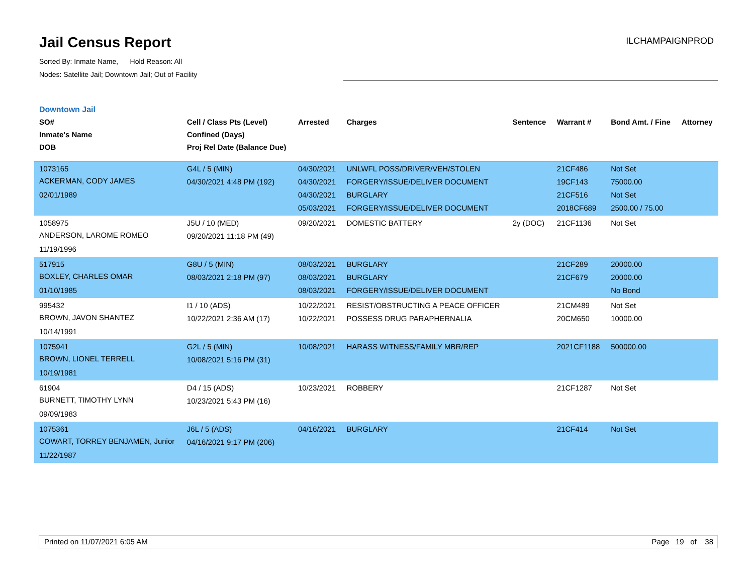Jail Census Report
Sorted By: Inmate Name, Hold Reason: All
Nodes: Satellite Jail; Downtown Jail; Out of Facility
ILCHAMPAIGNPROD
Downtown Jail
| SO# Inmate's Name DOB | Cell / Class Pts (Level) Confined (Days) Proj Rel Date (Balance Due) | Arrested | Charges | Sentence | Warrant # | Bond Amt. / Fine | Attorney |
| --- | --- | --- | --- | --- | --- | --- | --- |
| 1073165 ACKERMAN, CODY JAMES 02/01/1989 | G4L / 5 (MIN) 04/30/2021 4:48 PM (192) | 04/30/2021 04/30/2021 04/30/2021 05/03/2021 | UNLWFL POSS/DRIVER/VEH/STOLEN FORGERY/ISSUE/DELIVER DOCUMENT BURGLARY FORGERY/ISSUE/DELIVER DOCUMENT | | 21CF486 19CF143 21CF516 2018CF689 | Not Set 75000.00 Not Set 2500.00 / 75.00 | |
| 1058975 ANDERSON, LAROME ROMEO 11/19/1996 | J5U / 10 (MED) 09/20/2021 11:18 PM (49) | 09/20/2021 | DOMESTIC BATTERY | 2y (DOC) | 21CF1136 | Not Set | |
| 517915 BOXLEY, CHARLES OMAR 01/10/1985 | G8U / 5 (MIN) 08/03/2021 2:18 PM (97) | 08/03/2021 08/03/2021 08/03/2021 | BURGLARY BURGLARY FORGERY/ISSUE/DELIVER DOCUMENT | | 21CF289 21CF679 | 20000.00 20000.00 No Bond | |
| 995432 BROWN, JAVON SHANTEZ 10/14/1991 | I1 / 10 (ADS) 10/22/2021 2:36 AM (17) | 10/22/2021 10/22/2021 | RESIST/OBSTRUCTING A PEACE OFFICER POSSESS DRUG PARAPHERNALIA | | 21CM489 20CM650 | Not Set 10000.00 | |
| 1075941 BROWN, LIONEL TERRELL 10/19/1981 | G2L / 5 (MIN) 10/08/2021 5:16 PM (31) | 10/08/2021 | HARASS WITNESS/FAMILY MBR/REP | | 2021CF1188 | 500000.00 | |
| 61904 BURNETT, TIMOTHY LYNN 09/09/1983 | D4 / 15 (ADS) 10/23/2021 5:43 PM (16) | 10/23/2021 | ROBBERY | | 21CF1287 | Not Set | |
| 1075361 COWART, TORREY BENJAMEN, Junior 11/22/1987 | J6L / 5 (ADS) 04/16/2021 9:17 PM (206) | 04/16/2021 | BURGLARY | | 21CF414 | Not Set | |
Printed on 11/07/2021 6:05 AM Page 19 of 38